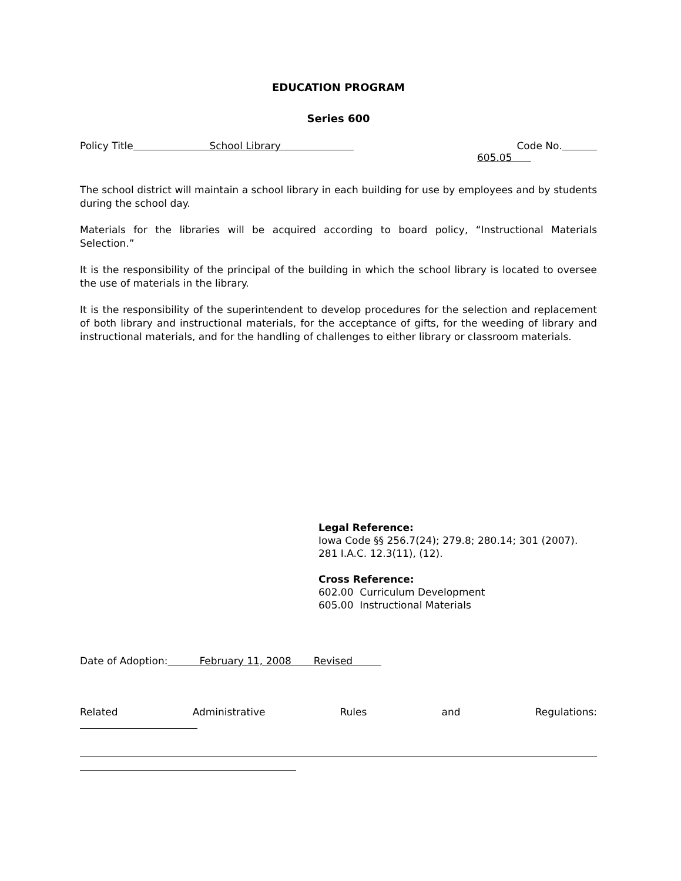EDUCATION PROGRAM
Series 600
Policy Title School Library Code No.
605.05
The school district will maintain a school library in each building for use by employees and by students during the school day.
Materials for the libraries will be acquired according to board policy, “Instructional Materials Selection.”
It is the responsibility of the principal of the building in which the school library is located to oversee the use of materials in the library.
It is the responsibility of the superintendent to develop procedures for the selection and replacement of both library and instructional materials, for the acceptance of gifts, for the weeding of library and instructional materials, and for the handling of challenges to either library or classroom materials.
Legal Reference:
Iowa Code §§ 256.7(24); 279.8; 280.14; 301 (2007).
281 I.A.C. 12.3(11), (12).
Cross Reference:
602.00 Curriculum Development
605.00 Instructional Materials
Date of Adoption: February 11, 2008 Revised
Related Administrative Rules and Regulations: